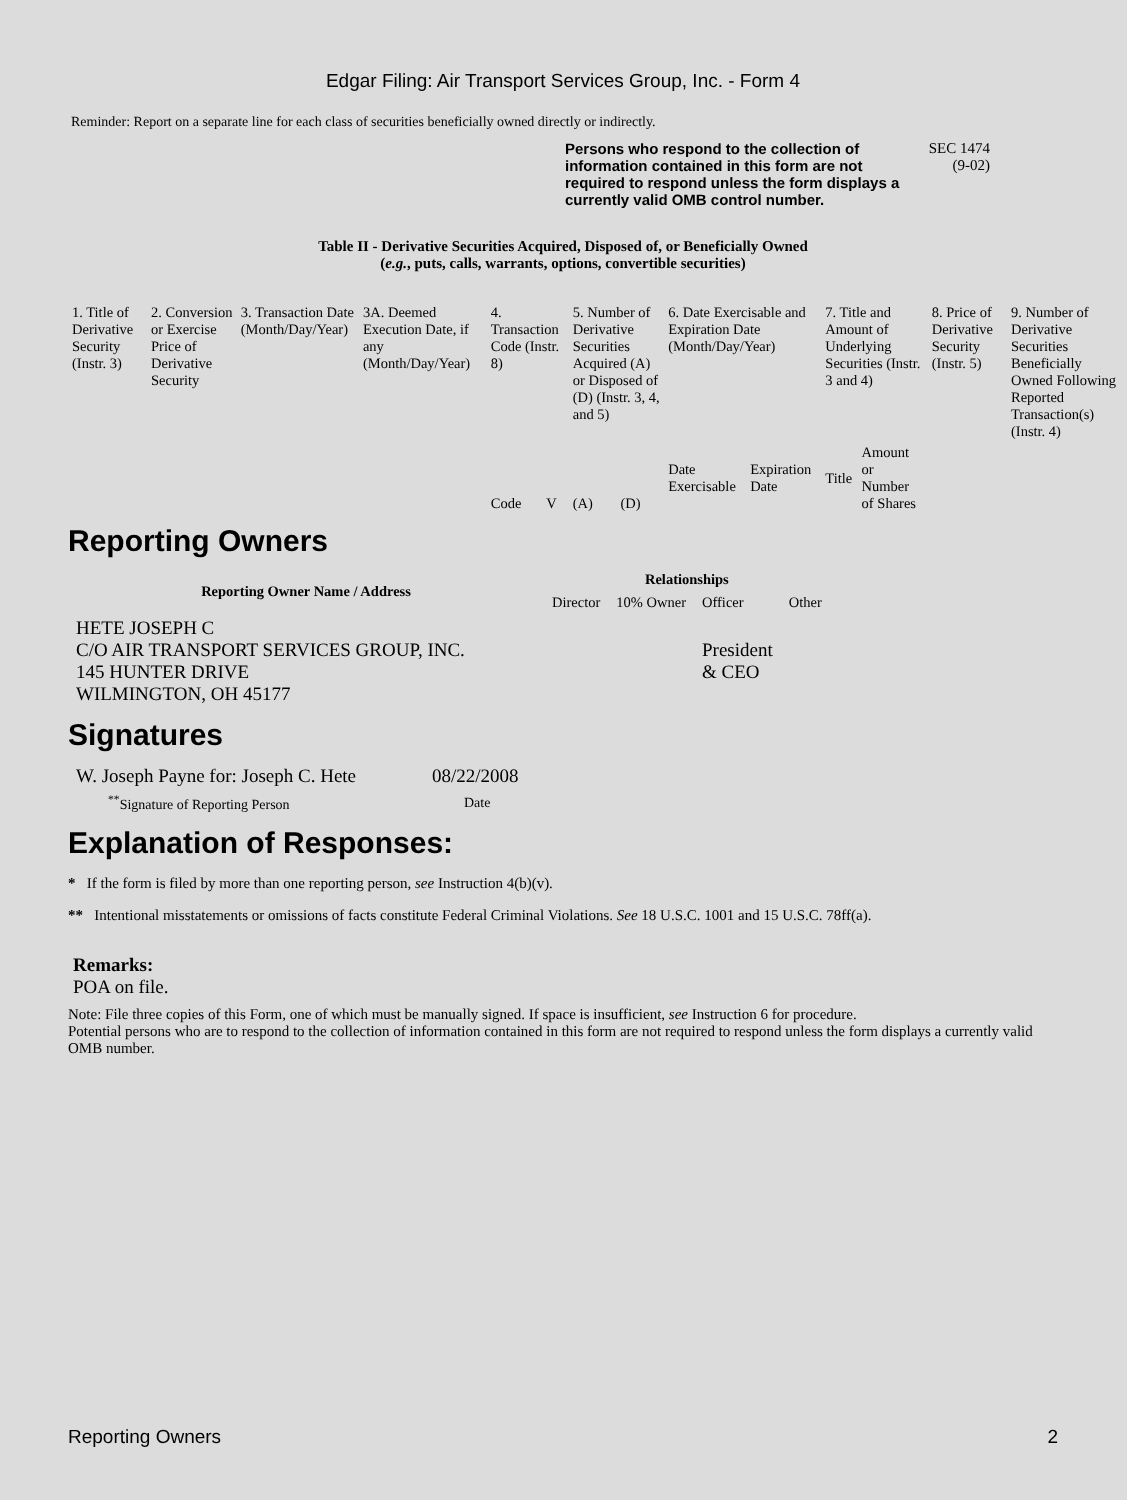Edgar Filing: Air Transport Services Group, Inc. - Form 4
Reminder: Report on a separate line for each class of securities beneficially owned directly or indirectly.
Persons who respond to the collection of information contained in this form are not required to respond unless the form displays a currently valid OMB control number.
SEC 1474
(9-02)
Table II - Derivative Securities Acquired, Disposed of, or Beneficially Owned
(e.g., puts, calls, warrants, options, convertible securities)
| 1. Title of Derivative Security (Instr. 3) | 2. Conversion or Exercise Price of Derivative Security | 3. Transaction Date (Month/Day/Year) | 3A. Deemed Execution Date, if any (Month/Day/Year) | 4. Transaction Code (Instr. 8) | | 5. Number of Derivative Securities Acquired (A) or Disposed of (D) (Instr. 3, 4, and 5) | | 6. Date Exercisable and Expiration Date (Month/Day/Year) | | 7. Title and Amount of Underlying Securities (Instr. 3 and 4) | | 8. Price of Derivative Security (Instr. 5) | 9. Number of Derivative Securities Beneficially Owned Following Reported Transaction(s) (Instr. 4) |
| | | | | Code | V | (A) | (D) | Date Exercisable | Expiration Date | Title | Amount or Number of Shares | | |
Reporting Owners
| Reporting Owner Name / Address | Relationships | | | |
| --- | --- | --- | --- | --- |
| | Director | 10% Owner | Officer | Other |
| HETE JOSEPH C C/O AIR TRANSPORT SERVICES GROUP, INC. 145 HUNTER DRIVE WILMINGTON, OH 45177 | | | President & CEO | |
Signatures
| W. Joseph Payne for: Joseph C. Hete | 08/22/2008 |
| <sup>**</sup> Signature of Reporting Person | Date |
Explanation of Responses:
* If the form is filed by more than one reporting person, see Instruction 4(b)(v).
** Intentional misstatements or omissions of facts constitute Federal Criminal Violations. See 18 U.S.C. 1001 and 15 U.S.C. 78ff(a).
Remarks:
POA on file.
Note: File three copies of this Form, one of which must be manually signed. If space is insufficient, see Instruction 6 for procedure.
Potential persons who are to respond to the collection of information contained in this form are not required to respond unless the form displays a currently valid OMB number.
Reporting Owners 2